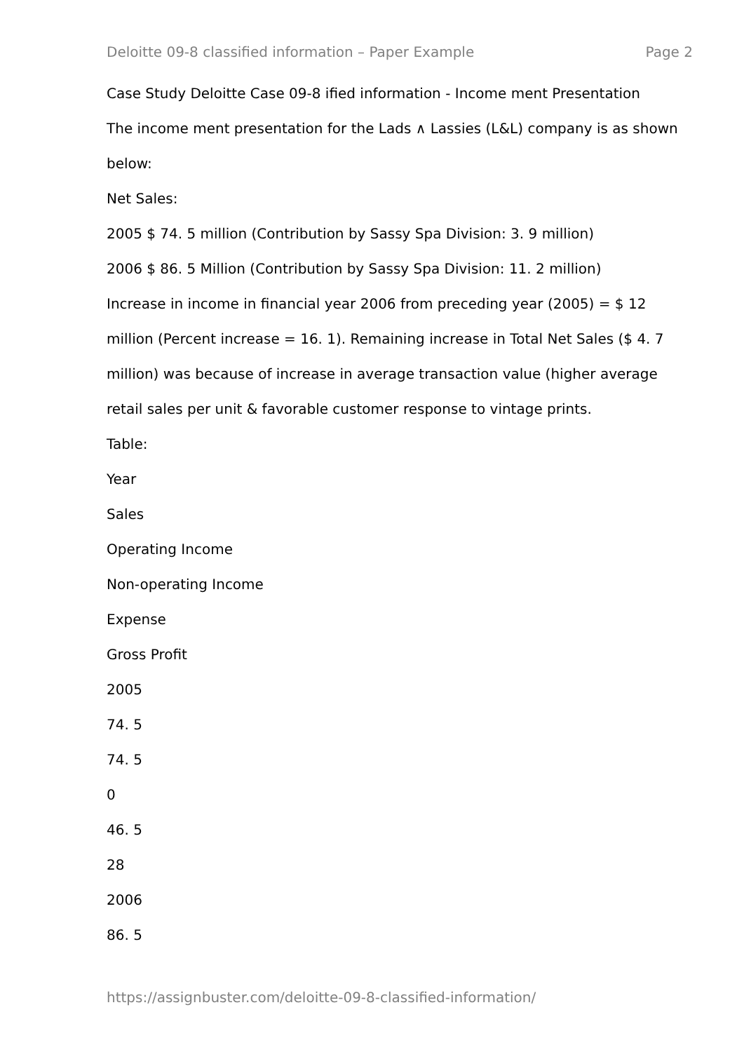Deloitte 09-8 classified information – Paper Example Page 2
Case Study Deloitte Case 09-8 ified information - Income ment Presentation
The income ment presentation for the Lads ∧ Lassies (L&L) company is as shown below:
Net Sales:
2005 $ 74. 5 million (Contribution by Sassy Spa Division: 3. 9 million)
2006 $ 86. 5 Million (Contribution by Sassy Spa Division: 11. 2 million)
Increase in income in financial year 2006 from preceding year (2005) = $ 12 million (Percent increase = 16. 1). Remaining increase in Total Net Sales ($ 4. 7 million) was because of increase in average transaction value (higher average retail sales per unit & favorable customer response to vintage prints.
Table:
Year
Sales
Operating Income
Non-operating Income
Expense
Gross Profit
2005
74. 5
74. 5
0
46. 5
28
2006
86. 5
https://assignbuster.com/deloitte-09-8-classified-information/